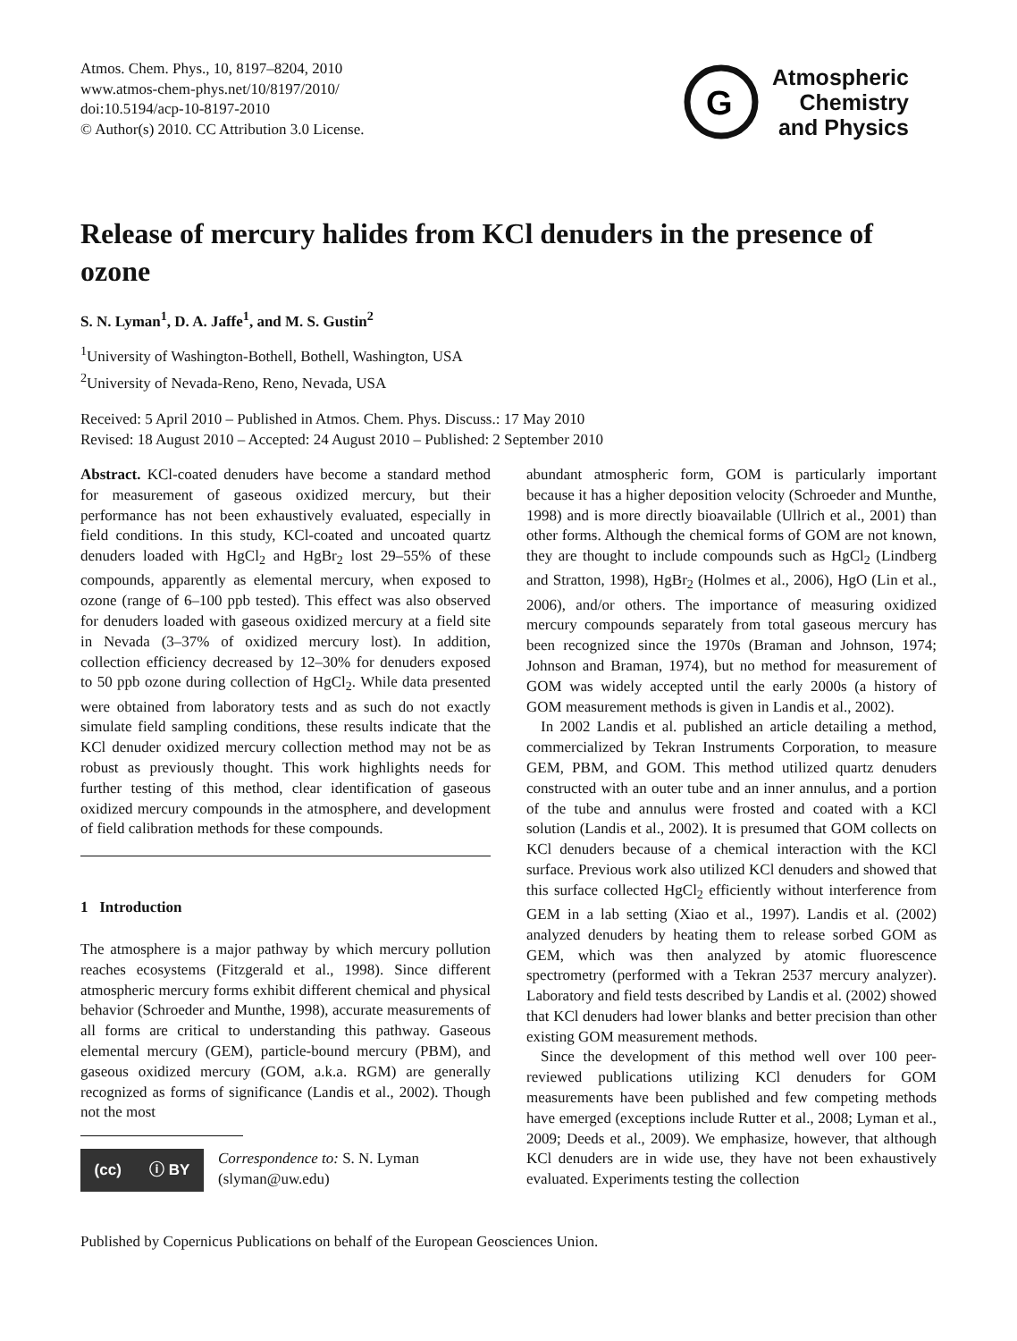Atmos. Chem. Phys., 10, 8197–8204, 2010
www.atmos-chem-phys.net/10/8197/2010/
doi:10.5194/acp-10-8197-2010
© Author(s) 2010. CC Attribution 3.0 License.
G
Atmospheric
Chemistry
and Physics
Release of mercury halides from KCl denuders in the presence of ozone
S. N. Lyman<sup>1</sup>, D. A. Jaffe<sup>1</sup>, and M. S. Gustin<sup>2</sup>
<sup>1</sup> University of Washington-Bothell, Bothell, Washington, USA
<sup>2</sup> University of Nevada-Reno, Reno, Nevada, USA
Received: 5 April 2010 – Published in Atmos. Chem. Phys. Discuss.: 17 May 2010
Revised: 18 August 2010 – Accepted: 24 August 2010 – Published: 2 September 2010
Abstract. KCl-coated denuders have become a standard method for measurement of gaseous oxidized mercury, but their performance has not been exhaustively evaluated, especially in field conditions. In this study, KCl-coated and uncoated quartz denuders loaded with HgCl<sub>2</sub> and HgBr<sub>2</sub> lost 29–55% of these compounds, apparently as elemental mercury, when exposed to ozone (range of 6–100 ppb tested). This effect was also observed for denuders loaded with gaseous oxidized mercury at a field site in Nevada (3–37% of oxidized mercury lost). In addition, collection efficiency decreased by 12–30% for denuders exposed to 50 ppb ozone during collection of HgCl<sub>2</sub>. While data presented were obtained from laboratory tests and as such do not exactly simulate field sampling conditions, these results indicate that the KCl denuder oxidized mercury collection method may not be as robust as previously thought. This work highlights needs for further testing of this method, clear identification of gaseous oxidized mercury compounds in the atmosphere, and development of field calibration methods for these compounds.
1 Introduction
The atmosphere is a major pathway by which mercury pollution reaches ecosystems (Fitzgerald et al., 1998). Since different atmospheric mercury forms exhibit different chemical and physical behavior (Schroeder and Munthe, 1998), accurate measurements of all forms are critical to understanding this pathway. Gaseous elemental mercury (GEM), particle-bound mercury (PBM), and gaseous oxidized mercury (GOM, a.k.a. RGM) are generally recognized as forms of significance (Landis et al., 2002). Though not the most
(cc) ⓘ BY
Correspondence to: S. N. Lyman
(slyman@uw.edu)
abundant atmospheric form, GOM is particularly important because it has a higher deposition velocity (Schroeder and Munthe, 1998) and is more directly bioavailable (Ullrich et al., 2001) than other forms. Although the chemical forms of GOM are not known, they are thought to include compounds such as HgCl<sub>2</sub> (Lindberg and Stratton, 1998), HgBr<sub>2</sub> (Holmes et al., 2006), HgO (Lin et al., 2006), and/or others. The importance of measuring oxidized mercury compounds separately from total gaseous mercury has been recognized since the 1970s (Braman and Johnson, 1974; Johnson and Braman, 1974), but no method for measurement of GOM was widely accepted until the early 2000s (a history of GOM measurement methods is given in Landis et al., 2002).
In 2002 Landis et al. published an article detailing a method, commercialized by Tekran Instruments Corporation, to measure GEM, PBM, and GOM. This method utilized quartz denuders constructed with an outer tube and an inner annulus, and a portion of the tube and annulus were frosted and coated with a KCl solution (Landis et al., 2002). It is presumed that GOM collects on KCl denuders because of a chemical interaction with the KCl surface. Previous work also utilized KCl denuders and showed that this surface collected HgCl<sub>2</sub> efficiently without interference from GEM in a lab setting (Xiao et al., 1997). Landis et al. (2002) analyzed denuders by heating them to release sorbed GOM as GEM, which was then analyzed by atomic fluorescence spectrometry (performed with a Tekran 2537 mercury analyzer). Laboratory and field tests described by Landis et al. (2002) showed that KCl denuders had lower blanks and better precision than other existing GOM measurement methods.
Since the development of this method well over 100 peer-reviewed publications utilizing KCl denuders for GOM measurements have been published and few competing methods have emerged (exceptions include Rutter et al., 2008; Lyman et al., 2009; Deeds et al., 2009). We emphasize, however, that although KCl denuders are in wide use, they have not been exhaustively evaluated. Experiments testing the collection
Published by Copernicus Publications on behalf of the European Geosciences Union.